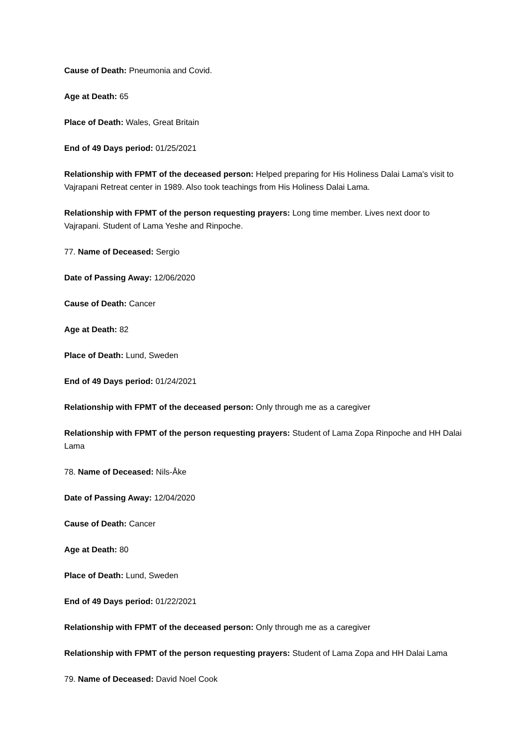Cause of Death: Pneumonia and Covid.
Age at Death: 65
Place of Death: Wales, Great Britain
End of 49 Days period: 01/25/2021
Relationship with FPMT of the deceased person: Helped preparing for His Holiness Dalai Lama's visit to Vajrapani Retreat center in 1989. Also took teachings from His Holiness Dalai Lama.
Relationship with FPMT of the person requesting prayers: Long time member. Lives next door to Vajrapani. Student of Lama Yeshe and Rinpoche.
77. Name of Deceased: Sergio
Date of Passing Away: 12/06/2020
Cause of Death: Cancer
Age at Death: 82
Place of Death: Lund, Sweden
End of 49 Days period: 01/24/2021
Relationship with FPMT of the deceased person: Only through me as a caregiver
Relationship with FPMT of the person requesting prayers: Student of Lama Zopa Rinpoche and HH Dalai Lama
78. Name of Deceased: Nils-Åke
Date of Passing Away: 12/04/2020
Cause of Death: Cancer
Age at Death: 80
Place of Death: Lund, Sweden
End of 49 Days period: 01/22/2021
Relationship with FPMT of the deceased person: Only through me as a caregiver
Relationship with FPMT of the person requesting prayers: Student of Lama Zopa and HH Dalai Lama
79. Name of Deceased: David Noel Cook